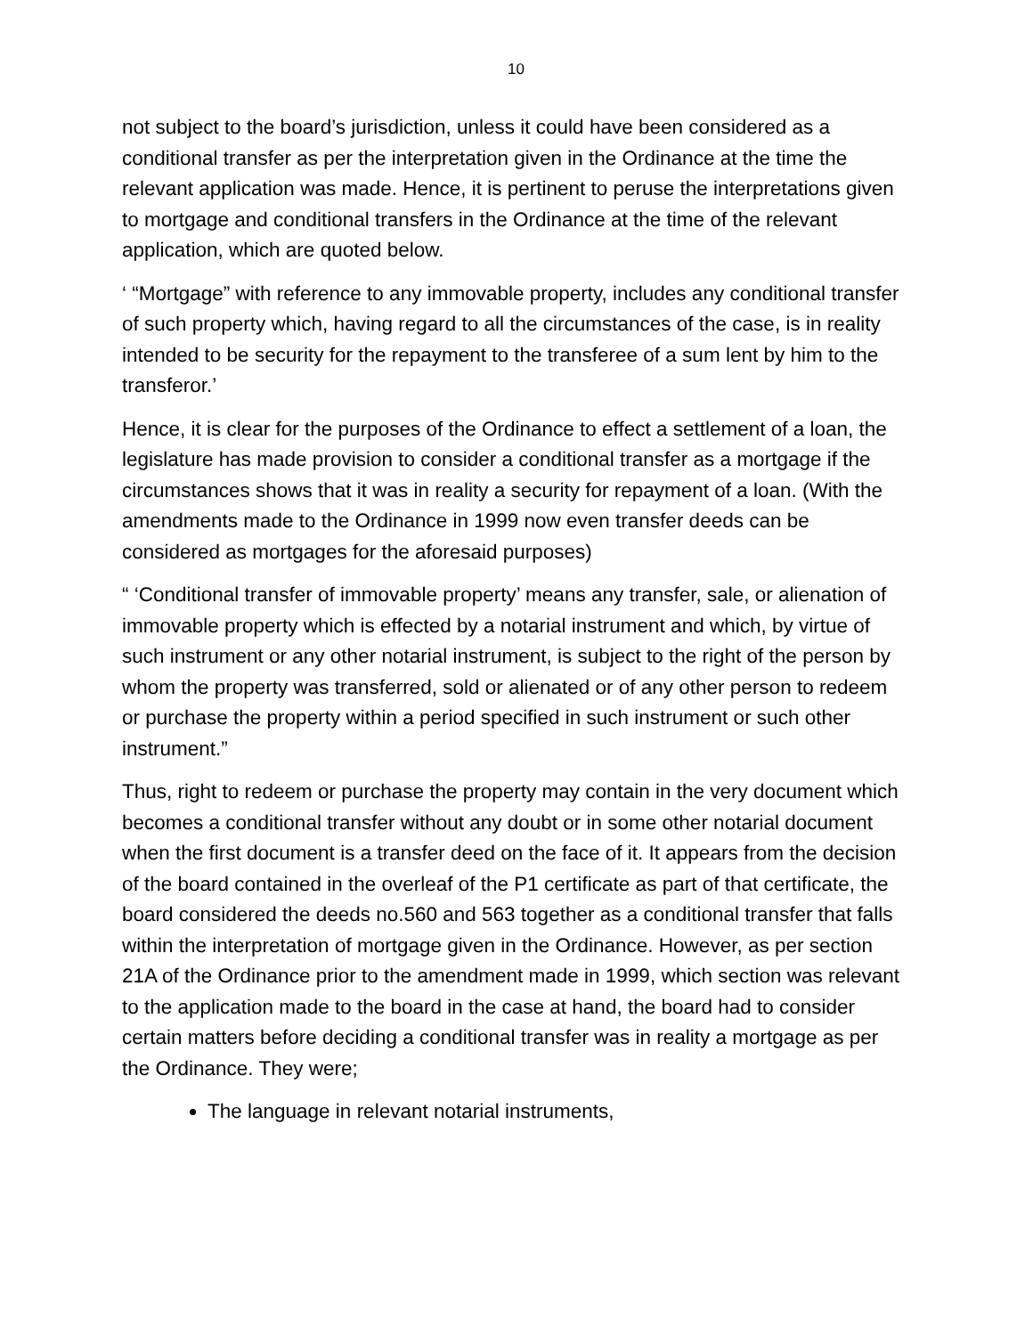10
not subject to the board’s jurisdiction, unless it could have been considered as a conditional transfer as per the interpretation given in the Ordinance at the time the relevant application was made. Hence, it is pertinent to peruse the interpretations given to mortgage and conditional transfers in the Ordinance at the time of the relevant application, which are quoted below.
‘ “Mortgage” with reference to any immovable property, includes any conditional transfer of such property which, having regard to all the circumstances of the case, is in reality intended to be security for the repayment to the transferee of a sum lent by him to the transferor.’
Hence, it is clear for the purposes of the Ordinance to effect a settlement of a loan, the legislature has made provision to consider a conditional transfer as a mortgage if the circumstances shows that it was in reality a security for repayment of a loan. (With the amendments made to the Ordinance in 1999 now even transfer deeds can be considered as mortgages for the aforesaid purposes)
“ ‘Conditional transfer of immovable property’ means any transfer, sale, or alienation of immovable property which is effected by a notarial instrument and which, by virtue of such instrument or any other notarial instrument, is subject to the right of the person by whom the property was transferred, sold or alienated or of any other person to redeem or purchase the property within a period specified in such instrument or such other instrument.”
Thus, right to redeem or purchase the property may contain in the very document which becomes a conditional transfer without any doubt or in some other notarial document when the first document is a transfer deed on the face of it. It appears from the decision of the board contained in the overleaf of the P1 certificate as part of that certificate, the board considered the deeds no.560 and 563 together as a conditional transfer that falls within the interpretation of mortgage given in the Ordinance. However, as per section 21A of the Ordinance prior to the amendment made in 1999, which section was relevant to the application made to the board in the case at hand, the board had to consider certain matters before deciding a conditional transfer was in reality a mortgage as per the Ordinance. They were;
The language in relevant notarial instruments,